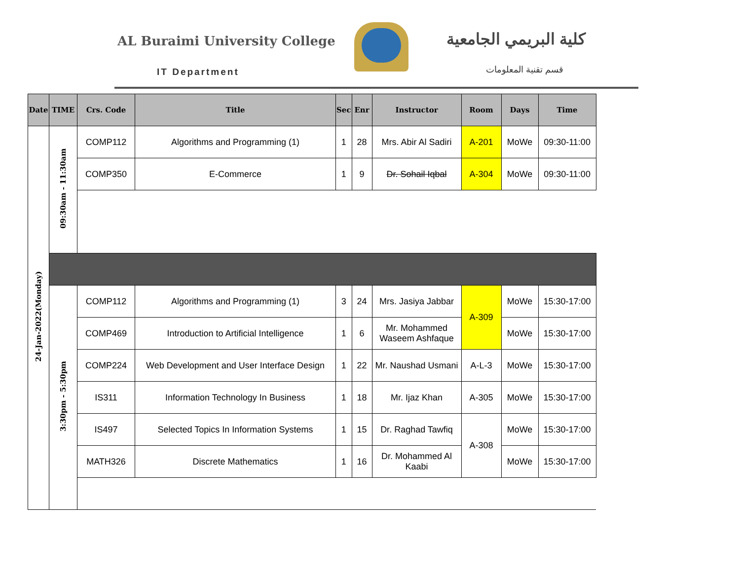AL Buraimi University College
IT Department
كلية البريمي الجامعية
قسم تقنية المعلومات
| Date | TIME | Crs. Code | Title | Sec | Enr | Instructor | Room | Days | Time |
| --- | --- | --- | --- | --- | --- | --- | --- | --- | --- |
| 24-Jan-2022(Monday) | 09:30am - 11:30am | COMP112 | Algorithms and Programming (1) | 1 | 28 | Mrs. Abir Al Sadiri | A-201 | MoWe | 09:30-11:00 |
| | | COMP350 | E-Commerce | 1 | 9 | Dr. Sohail Iqbal | A-304 | MoWe | 09:30-11:00 |
| | 3:30pm - 5:30pm | COMP112 | Algorithms and Programming (1) | 3 | 24 | Mrs. Jasiya Jabbar | A-309 | MoWe | 15:30-17:00 |
| | | COMP469 | Introduction to Artificial Intelligence | 1 | 6 | Mr. Mohammed Waseem Ashfaque | | MoWe | 15:30-17:00 |
| | | COMP224 | Web Development and User Interface Design | 1 | 22 | Mr. Naushad Usmani | A-L-3 | MoWe | 15:30-17:00 |
| | | IS311 | Information Technology In Business | 1 | 18 | Mr. Ijaz Khan | A-305 | MoWe | 15:30-17:00 |
| | | IS497 | Selected Topics In Information Systems | 1 | 15 | Dr. Raghad Tawfiq | A-308 | MoWe | 15:30-17:00 |
| | | MATH326 | Discrete Mathematics | 1 | 16 | Dr. Mohammed Al Kaabi | | MoWe | 15:30-17:00 |